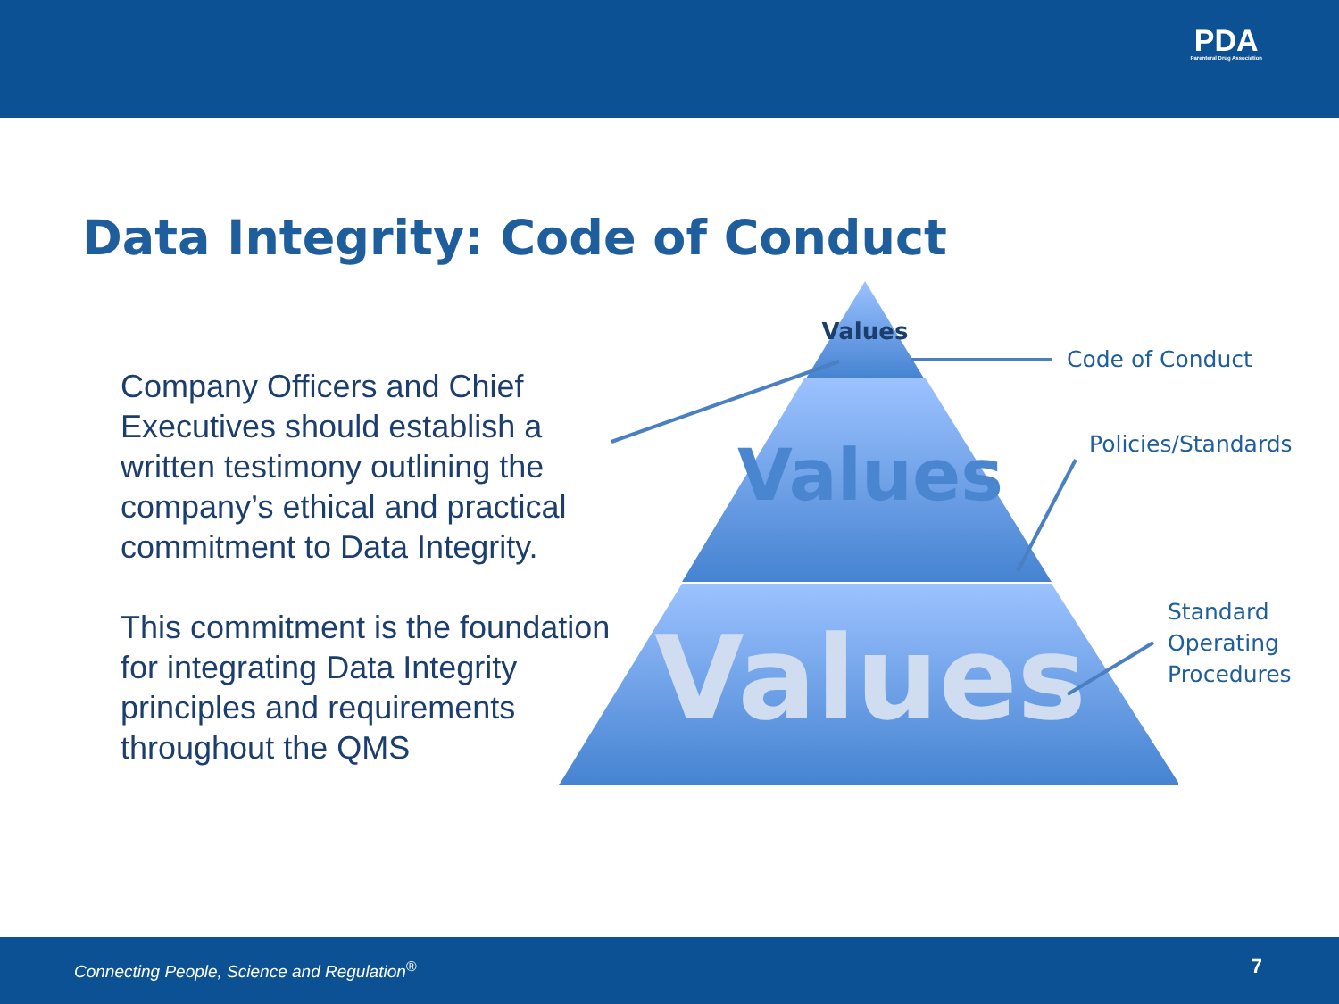PDA
Parenteral Drug Association
Data Integrity: Code of Conduct
Company Officers and Chief Executives should establish a written testimony outlining the company’s ethical and practical commitment to Data Integrity.
This commitment is the foundation for integrating Data Integrity principles and requirements throughout the QMS
Values
Values
Values
Code of Conduct
Policies/Standards
Standard
Operating
Procedures
Connecting People, Science and Regulation<sup>®</sup> 7